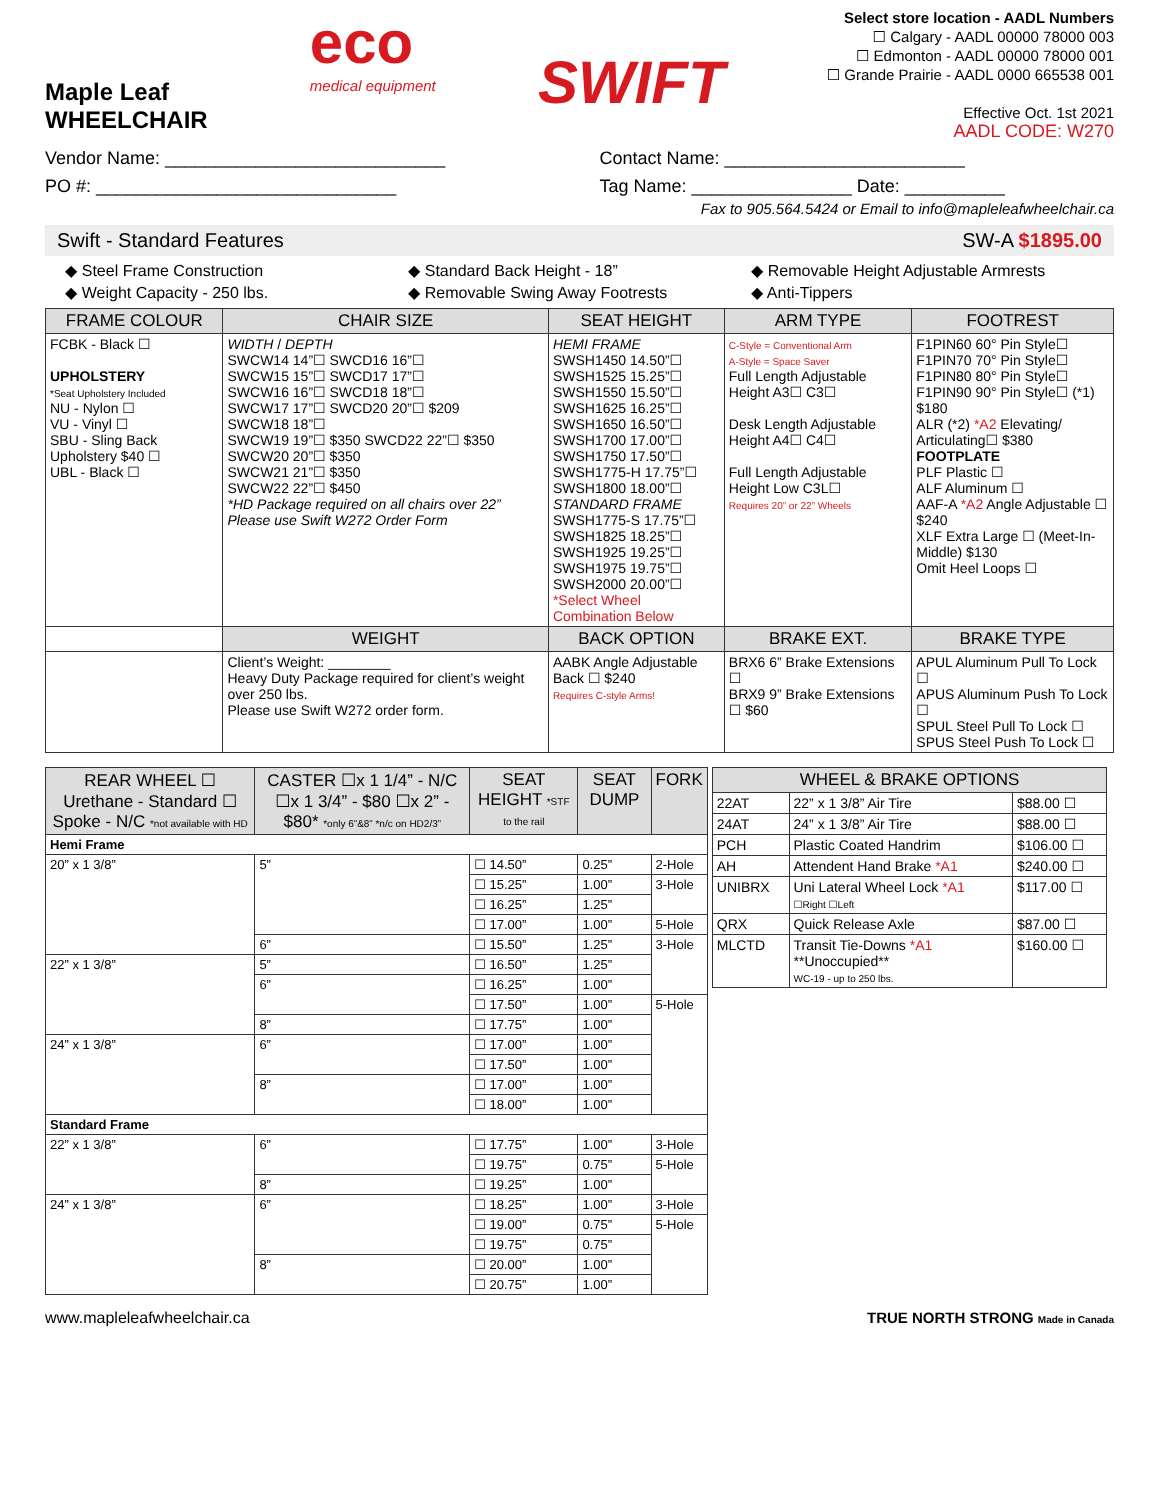Maple Leaf
WHEELCHAIR
eco
medical equipment
SWIFT
Select store location - AADL Numbers
☐ Calgary - AADL 00000 78000 003
☐ Edmonton - AADL 00000 78000 001
☐ Grande Prairie - AADL 0000 665538 001
Effective Oct. 1st 2021
AADL CODE: W270
Vendor Name: ____________________________
PO #: ______________________________
Contact Name: ________________________
Tag Name: ________________ Date: __________
Fax to 905.564.5424 or Email to info@mapleleafwheelchair.ca
Swift - Standard Features SW-A $1895.00
◆ Steel Frame Construction
◆ Weight Capacity - 250 lbs.
◆ Standard Back Height - 18”
◆ Removable Swing Away Footrests
◆ Removable Height Adjustable Armrests
◆ Anti-Tippers
| FRAME COLOUR | CHAIR SIZE | SEAT HEIGHT | ARM TYPE | FOOTREST |
| --- | --- | --- | --- | --- |
| FCBK - Black ☐ UPHOLSTERY *Seat Upholstery Included NU - Nylon ☐ VU - Vinyl ☐ SBU - Sling Back Upholstery $40 ☐ UBL - Black ☐ | WIDTH / DEPTH SWCW14 14”☐ SWCD16 16”☐ SWCW15 15”☐ SWCD17 17”☐ SWCW16 16”☐ SWCD18 18”☐ SWCW17 17”☐ SWCD20 20”☐ $209 SWCW18 18”☐ SWCW19 19”☐ $350 SWCD22 22”☐ $350 SWCW20 20”☐ $350 SWCW21 21”☐ $350 SWCW22 22”☐ $450 *HD Package required on all chairs over 22” Please use Swift W272 Order Form | HEMI FRAME SWSH1450 14.50”☐ SWSH1525 15.25”☐ SWSH1550 15.50”☐ SWSH1625 16.25”☐ SWSH1650 16.50”☐ SWSH1700 17.00”☐ SWSH1750 17.50”☐ SWSH1775-H 17.75”☐ SWSH1800 18.00”☐ STANDARD FRAME SWSH1775-S 17.75”☐ SWSH1825 18.25”☐ SWSH1925 19.25”☐ SWSH1975 19.75”☐ SWSH2000 20.00”☐ *Select Wheel Combination Below | C-Style = Conventional Arm A-Style = Space Saver Full Length Adjustable Height A3☐ C3☐ Desk Length Adjustable Height A4☐ C4☐ Full Length Adjustable Height Low C3L☐ Requires 20” or 22” Wheels | F1PIN60 60° Pin Style☐ F1PIN70 70° Pin Style☐ F1PIN80 80° Pin Style☐ F1PIN90 90° Pin Style☐ (*1) $180 ALR (*2) *A2 Elevating/ Articulating☐ $380 FOOTPLATE PLF Plastic ☐ ALF Aluminum ☐ AAF-A *A2 Angle Adjustable ☐ $240 XLF Extra Large ☐ (Meet-In-Middle) $130 Omit Heel Loops ☐ |
| | WEIGHT | BACK OPTION | BRAKE EXT. | BRAKE TYPE |
| | Client’s Weight: ________ Heavy Duty Package required for client’s weight over 250 lbs. Please use Swift W272 order form. | AABK Angle Adjustable Back ☐ $240 Requires C-style Arms! | BRX6 6” Brake Extensions ☐ BRX9 9” Brake Extensions ☐ $60 | APUL Aluminum Pull To Lock ☐ APUS Aluminum Push To Lock ☐ SPUL Steel Pull To Lock ☐ SPUS Steel Push To Lock ☐ |
| REAR WHEEL ☐ Urethane - Standard ☐ Spoke - N/C *not available with HD | CASTER ☐x 1 1/4” - N/C ☐x 1 3/4” - $80 ☐x 2” - $80* *only 6”&8” *n/c on HD2/3” | SEAT HEIGHT *STF to the rail | SEAT DUMP | FORK |
| --- | --- | --- | --- | --- |
| Hemi Frame | | | | |
| 20” x 1 3/8” | 5” | ☐ 14.50” | 0.25” | 2-Hole |
| | | ☐ 15.25” | 1.00” | 3-Hole |
| | | ☐ 16.25” | 1.25” | |
| | | ☐ 17.00” | 1.00” | 5-Hole |
| | 6” | ☐ 15.50” | 1.25” | 3-Hole |
| 22” x 1 3/8” | 5” | ☐ 16.50” | 1.25” | |
| | 6” | ☐ 16.25” | 1.00” | |
| | | ☐ 17.50” | 1.00” | 5-Hole |
| | 8” | ☐ 17.75” | 1.00” | |
| 24” x 1 3/8” | 6” | ☐ 17.00” | 1.00” | |
| | | ☐ 17.50” | 1.00” | |
| | 8” | ☐ 17.00” | 1.00” | |
| | | ☐ 18.00” | 1.00” | |
| Standard Frame | | | | |
| 22” x 1 3/8” | 6” | ☐ 17.75” | 1.00” | 3-Hole |
| | | ☐ 19.75” | 0.75” | 5-Hole |
| | 8” | ☐ 19.25” | 1.00” | |
| 24” x 1 3/8” | 6” | ☐ 18.25” | 1.00” | 3-Hole |
| | | ☐ 19.00” | 0.75” | 5-Hole |
| | | ☐ 19.75” | 0.75” | |
| | 8” | ☐ 20.00” | 1.00” | |
| | | ☐ 20.75” | 1.00” | |
| WHEEL & BRAKE OPTIONS | | |
| --- | --- | --- |
| 22AT | 22” x 1 3/8” Air Tire | $88.00 ☐ |
| 24AT | 24” x 1 3/8” Air Tire | $88.00 ☐ |
| PCH | Plastic Coated Handrim | $106.00 ☐ |
| AH | Attendent Hand Brake *A1 | $240.00 ☐ |
| UNIBRX | Uni Lateral Wheel Lock *A1 ☐Right ☐Left | $117.00 ☐ |
| QRX | Quick Release Axle | $87.00 ☐ |
| MLCTD | Transit Tie-Downs *A1 **Unoccupied** WC-19 - up to 250 lbs. | $160.00 ☐ |
www.mapleleafwheelchair.ca TRUE NORTH STRONG Made in Canada